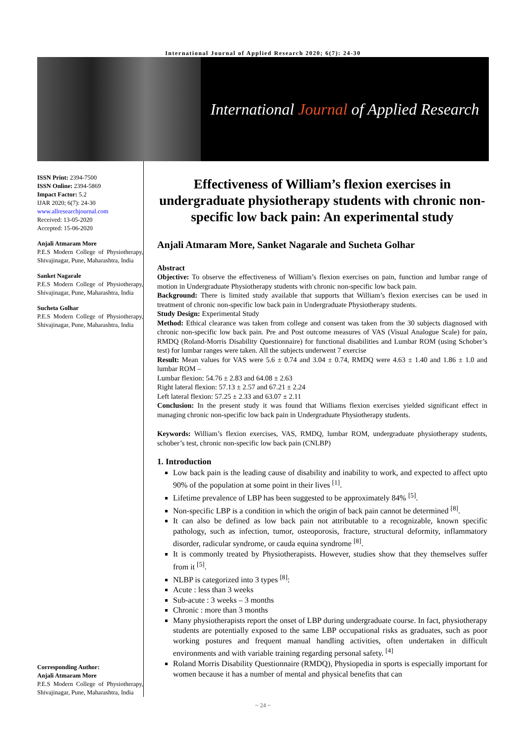International Journal of Applied Research 2020; 6(7): 24-30
International Journal of Applied Research
ISSN Print: 2394-7500
ISSN Online: 2394-5869
Impact Factor: 5.2
IJAR 2020; 6(7): 24-30
www.allresearchjournal.com
Received: 13-05-2020
Accepted: 15-06-2020
Anjali Atmaram More
P.E.S Modern College of Physiotherapy, Shivajinagar, Pune, Maharashtra, India
Sanket Nagarale
P.E.S Modern College of Physiotherapy, Shivajinagar, Pune, Maharashtra, India
Sucheta Golhar
P.E.S Modern College of Physiotherapy, Shivajinagar, Pune, Maharashtra, India
Corresponding Author:
Anjali Atmaram More
P.E.S Modern College of Physiotherapy, Shivajinagar, Pune, Maharashtra, India
Effectiveness of William’s flexion exercises in undergraduate physiotherapy students with chronic non-specific low back pain: An experimental study
Anjali Atmaram More, Sanket Nagarale and Sucheta Golhar
Abstract
Objective: To observe the effectiveness of William’s flexion exercises on pain, function and lumbar range of motion in Undergraduate Physiotherapy students with chronic non-specific low back pain.
Background: There is limited study available that supports that William’s flexion exercises can be used in treatment of chronic non-specific low back pain in Undergraduate Physiotherapy students.
Study Design: Experimental Study
Method: Ethical clearance was taken from college and consent was taken from the 30 subjects diagnosed with chronic non-specific low back pain. Pre and Post outcome measures of VAS (Visual Analogue Scale) for pain, RMDQ (Roland-Morris Disability Questionnaire) for functional disabilities and Lumbar ROM (using Schober’s test) for lumbar ranges were taken. All the subjects underwent 7 exercise
Result: Mean values for VAS were 5.6 ± 0.74 and 3.04 ± 0.74, RMDQ were 4.63 ± 1.40 and 1.86 ± 1.0 and lumbar ROM –
Lumbar flexion: 54.76 ± 2.83 and 64.08 ± 2.63
Right lateral flexion: 57.13 ± 2.57 and 67.21 ± 2.24
Left lateral flexion: 57.25 ± 2.33 and 63.07 ± 2.11
Conclusion: In the present study it was found that Williams flexion exercises yielded significant effect in managing chronic non-specific low back pain in Undergraduate Physiotherapy students.
Keywords: William’s flexion exercises, VAS, RMDQ, lumbar ROM, undergraduate physiotherapy students, schober’s test, chronic non-specific low back pain (CNLBP)
1. Introduction
Low back pain is the leading cause of disability and inability to work, and expected to affect upto 90% of the population at some point in their lives <sup>[1]</sup>.
Lifetime prevalence of LBP has been suggested to be approximately 84% <sup>[5]</sup>.
Non-specific LBP is a condition in which the origin of back pain cannot be determined <sup>[8]</sup>.
It can also be defined as low back pain not attributable to a recognizable, known specific pathology, such as infection, tumor, osteoporosis, fracture, structural deformity, inflammatory disorder, radicular syndrome, or cauda equina syndrome <sup>[8]</sup>.
It is commonly treated by Physiotherapists. However, studies show that they themselves suffer from it <sup>[5]</sup>.
NLBP is categorized into 3 types <sup>[8]</sup>:
Acute : less than 3 weeks
Sub-acute : 3 weeks – 3 months
Chronic : more than 3 months
Many physiotherapists report the onset of LBP during undergraduate course. In fact, physiotherapy students are potentially exposed to the same LBP occupational risks as graduates, such as poor working postures and frequent manual handling activities, often undertaken in difficult environments and with variable training regarding personal safety. <sup>[4]</sup>
Roland Morris Disability Questionnaire (RMDQ), Physiopedia in sports is especially important for women because it has a number of mental and physical benefits that can
~ 24 ~